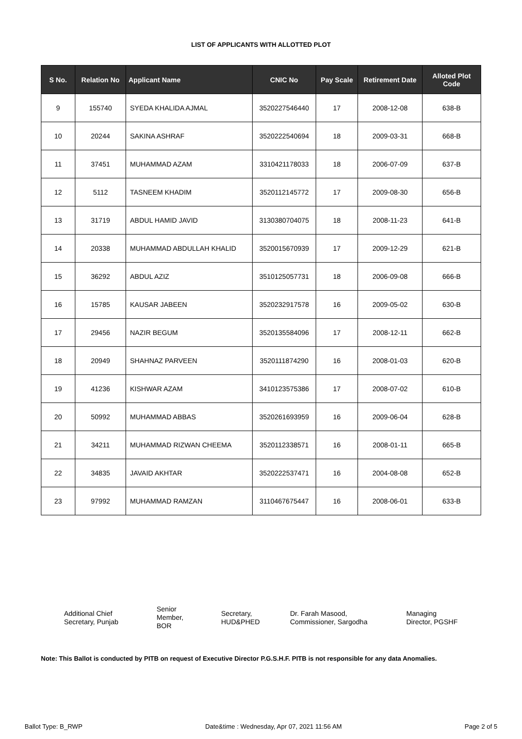LIST OF APPLICANTS WITH ALLOTTED PLOT
| S No. | Relation No | Applicant Name | CNIC No | Pay Scale | Retirement Date | Alloted Plot Code |
| --- | --- | --- | --- | --- | --- | --- |
| 9 | 155740 | SYEDA KHALIDA AJMAL | 3520227546440 | 17 | 2008-12-08 | 638-B |
| 10 | 20244 | SAKINA ASHRAF | 3520222540694 | 18 | 2009-03-31 | 668-B |
| 11 | 37451 | MUHAMMAD AZAM | 3310421178033 | 18 | 2006-07-09 | 637-B |
| 12 | 5112 | TASNEEM KHADIM | 3520112145772 | 17 | 2009-08-30 | 656-B |
| 13 | 31719 | ABDUL HAMID JAVID | 3130380704075 | 18 | 2008-11-23 | 641-B |
| 14 | 20338 | MUHAMMAD ABDULLAH KHALID | 3520015670939 | 17 | 2009-12-29 | 621-B |
| 15 | 36292 | ABDUL AZIZ | 3510125057731 | 18 | 2006-09-08 | 666-B |
| 16 | 15785 | KAUSAR JABEEN | 3520232917578 | 16 | 2009-05-02 | 630-B |
| 17 | 29456 | NAZIR BEGUM | 3520135584096 | 17 | 2008-12-11 | 662-B |
| 18 | 20949 | SHAHNAZ PARVEEN | 3520111874290 | 16 | 2008-01-03 | 620-B |
| 19 | 41236 | KISHWAR AZAM | 3410123575386 | 17 | 2008-07-02 | 610-B |
| 20 | 50992 | MUHAMMAD ABBAS | 3520261693959 | 16 | 2009-06-04 | 628-B |
| 21 | 34211 | MUHAMMAD RIZWAN CHEEMA | 3520112338571 | 16 | 2008-01-11 | 665-B |
| 22 | 34835 | JAVAID AKHTAR | 3520222537471 | 16 | 2004-08-08 | 652-B |
| 23 | 97992 | MUHAMMAD RAMZAN | 3110467675447 | 16 | 2008-06-01 | 633-B |
Additional Chief
Secretary, Punjab
Senior
Member,
BOR
Secretary,
HUD&PHED
Dr. Farah Masood,
Commissioner, Sargodha
Managing
Director, PGSHF
Note: This Ballot is conducted by PITB on request of Executive Director P.G.S.H.F. PITB is not responsible for any data Anomalies.
Ballot Type: B_RWP Date&time : Wednesday, Apr 07, 2021 11:56 AM Page 2 of 5